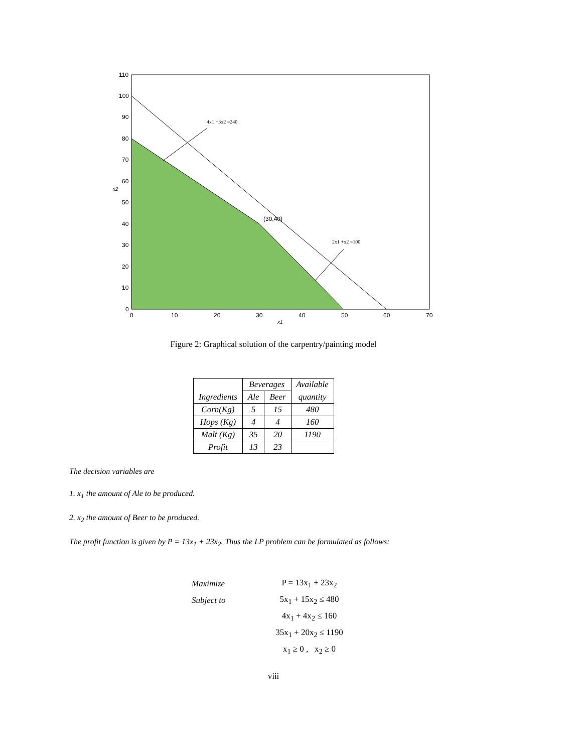110
100
90
80
70
60
50
40
30
20
10
0
0
10
20
30
40
50
60
70
x2
x1
(30,40)
4x1 +3x2 =240
2x1 +x2 =100
Figure 2: Graphical solution of the carpentry/painting model
| | Beverages | | Available |
| Ingredients | Ale | Beer | quantity |
| Corn(Kg) | 5 | 15 | 480 |
| Hops (Kg) | 4 | 4 | 160 |
| Malt (Kg) | 35 | 20 | 1190 |
| Profit | 13 | 23 | |
The decision variables are
1. x<sub>1</sub> the amount of Ale to be produced.
2. x<sub>2</sub> the amount of Beer to be produced.
The profit function is given by P = 13x<sub>1</sub> + 23x<sub>2</sub>. Thus the LP problem can be formulated as follows:
| Maximize | P = 13x<sub>1</sub> + 23x<sub>2</sub> |
| Subject to | 5x<sub>1</sub> + 15x<sub>2</sub> ≤ 480 |
| | 4x<sub>1</sub> + 4x<sub>2</sub> ≤ 160 |
| | 35x<sub>1</sub> + 20x<sub>2</sub> ≤ 1190 |
| | x<sub>1</sub> ≥ 0 , x<sub>2</sub> ≥ 0 |
viii